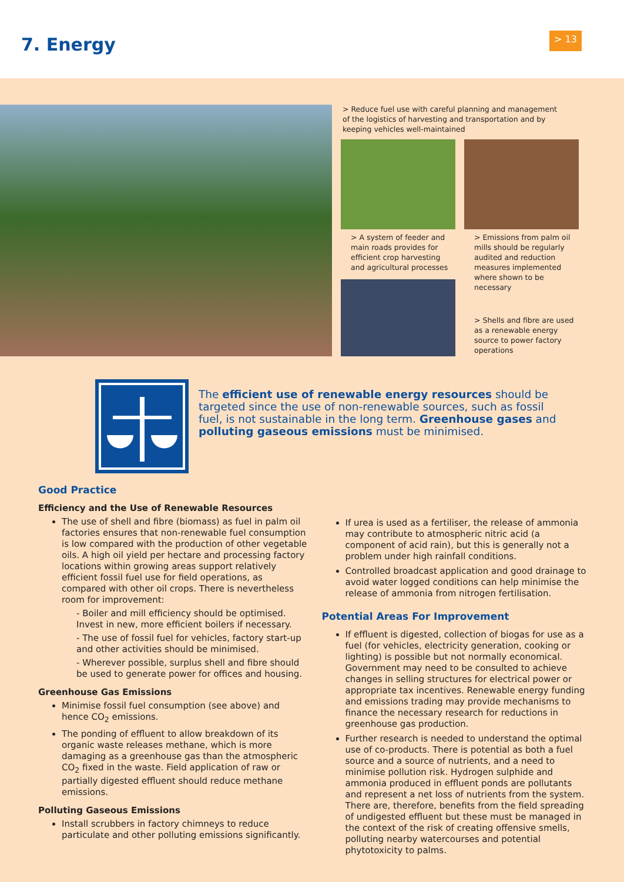7. Energy > 13
> Reduce fuel use with careful planning and management of the logistics of harvesting and transportation and by keeping vehicles well-maintained
> A system of feeder and main roads provides for efficient crop harvesting and agricultural processes
> Emissions from palm oil mills should be regularly audited and reduction measures implemented where shown to be necessary
> Shells and fibre are used as a renewable energy source to power factory operations
The efficient use of renewable energy resources should be targeted since the use of non-renewable sources, such as fossil fuel, is not sustainable in the long term. Greenhouse gases and polluting gaseous emissions must be minimised.
Good Practice
Efficiency and the Use of Renewable Resources
The use of shell and fibre (biomass) as fuel in palm oil factories ensures that non-renewable fuel consumption is low compared with the production of other vegetable oils. A high oil yield per hectare and processing factory locations within growing areas support relatively efficient fossil fuel use for field operations, as compared with other oil crops. There is nevertheless room for improvement:
- Boiler and mill efficiency should be optimised. Invest in new, more efficient boilers if necessary.
- The use of fossil fuel for vehicles, factory start-up and other activities should be minimised.
- Wherever possible, surplus shell and fibre should be used to generate power for offices and housing.
Greenhouse Gas Emissions
Minimise fossil fuel consumption (see above) and hence CO<sub>2</sub> emissions.
The ponding of effluent to allow breakdown of its organic waste releases methane, which is more damaging as a greenhouse gas than the atmospheric CO<sub>2</sub> fixed in the waste. Field application of raw or partially digested effluent should reduce methane emissions.
Polluting Gaseous Emissions
Install scrubbers in factory chimneys to reduce particulate and other polluting emissions significantly.
If urea is used as a fertiliser, the release of ammonia may contribute to atmospheric nitric acid (a component of acid rain), but this is generally not a problem under high rainfall conditions.
Controlled broadcast application and good drainage to avoid water logged conditions can help minimise the release of ammonia from nitrogen fertilisation.
Potential Areas For Improvement
If effluent is digested, collection of biogas for use as a fuel (for vehicles, electricity generation, cooking or lighting) is possible but not normally economical. Government may need to be consulted to achieve changes in selling structures for electrical power or appropriate tax incentives. Renewable energy funding and emissions trading may provide mechanisms to finance the necessary research for reductions in greenhouse gas production.
Further research is needed to understand the optimal use of co-products. There is potential as both a fuel source and a source of nutrients, and a need to minimise pollution risk. Hydrogen sulphide and ammonia produced in effluent ponds are pollutants and represent a net loss of nutrients from the system. There are, therefore, benefits from the field spreading of undigested effluent but these must be managed in the context of the risk of creating offensive smells, polluting nearby watercourses and potential phytotoxicity to palms.